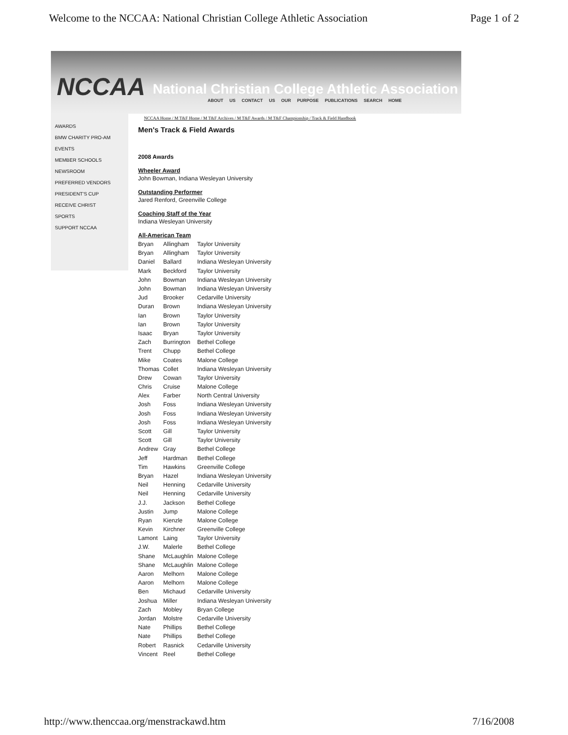Welcome to the NCCAA: National Christian College Athletic Association Page 1 of 2
NCCAA
National Christian College Athletic Association
ABOUT US CONTACT US OUR PURPOSE PUBLICATIONS SEARCH HOME
AWARDS
BMW CHARITY PRO-AM
EVENTS
MEMBER SCHOOLS
NEWSROOM
PREFERRED VENDORS
PRESIDENT'S CUP
RECEIVE CHRIST
SPORTS
SUPPORT NCCAA
NCCAA Home / M T&F Home / M T&F Archives / M T&F Awards / M T&F Championship / Track & Field Handbook
Men's Track & Field Awards
2008 Awards
Wheeler Award
John Bowman, Indiana Wesleyan University
Outstanding Performer
Jared Renford, Greenville College
Coaching Staff of the Year
Indiana Wesleyan University
All-American Team
| Bryan | Allingham | Taylor University |
| Bryan | Allingham | Taylor University |
| Daniel | Ballard | Indiana Wesleyan University |
| Mark | Beckford | Taylor University |
| John | Bowman | Indiana Wesleyan University |
| John | Bowman | Indiana Wesleyan University |
| Jud | Brooker | Cedarville University |
| Duran | Brown | Indiana Wesleyan University |
| Ian | Brown | Taylor University |
| Ian | Brown | Taylor University |
| Isaac | Bryan | Taylor University |
| Zach | Burrington | Bethel College |
| Trent | Chupp | Bethel College |
| Mike | Coates | Malone College |
| Thomas | Collet | Indiana Wesleyan University |
| Drew | Cowan | Taylor University |
| Chris | Cruise | Malone College |
| Alex | Farber | North Central University |
| Josh | Foss | Indiana Wesleyan University |
| Josh | Foss | Indiana Wesleyan University |
| Josh | Foss | Indiana Wesleyan University |
| Scott | Gill | Taylor University |
| Scott | Gill | Taylor University |
| Andrew | Gray | Bethel College |
| Jeff | Hardman | Bethel College |
| Tim | Hawkins | Greenville College |
| Bryan | Hazel | Indiana Wesleyan University |
| Neil | Henning | Cedarville University |
| Neil | Henning | Cedarville University |
| J.J. | Jackson | Bethel College |
| Justin | Jump | Malone College |
| Ryan | Kienzle | Malone College |
| Kevin | Kirchner | Greenville College |
| Lamont | Laing | Taylor University |
| J.W. | Malerle | Bethel College |
| Shane | McLaughlin | Malone College |
| Shane | McLaughlin | Malone College |
| Aaron | Melhorn | Malone College |
| Aaron | Melhorn | Malone College |
| Ben | Michaud | Cedarville University |
| Joshua | Miller | Indiana Wesleyan University |
| Zach | Mobley | Bryan College |
| Jordan | Molstre | Cedarville University |
| Nate | Phillips | Bethel College |
| Nate | Phillips | Bethel College |
| Robert | Rasnick | Cedarville University |
| Vincent | Reel | Bethel College |
http://www.thenccaa.org/menstrackawd.htm 7/16/2008